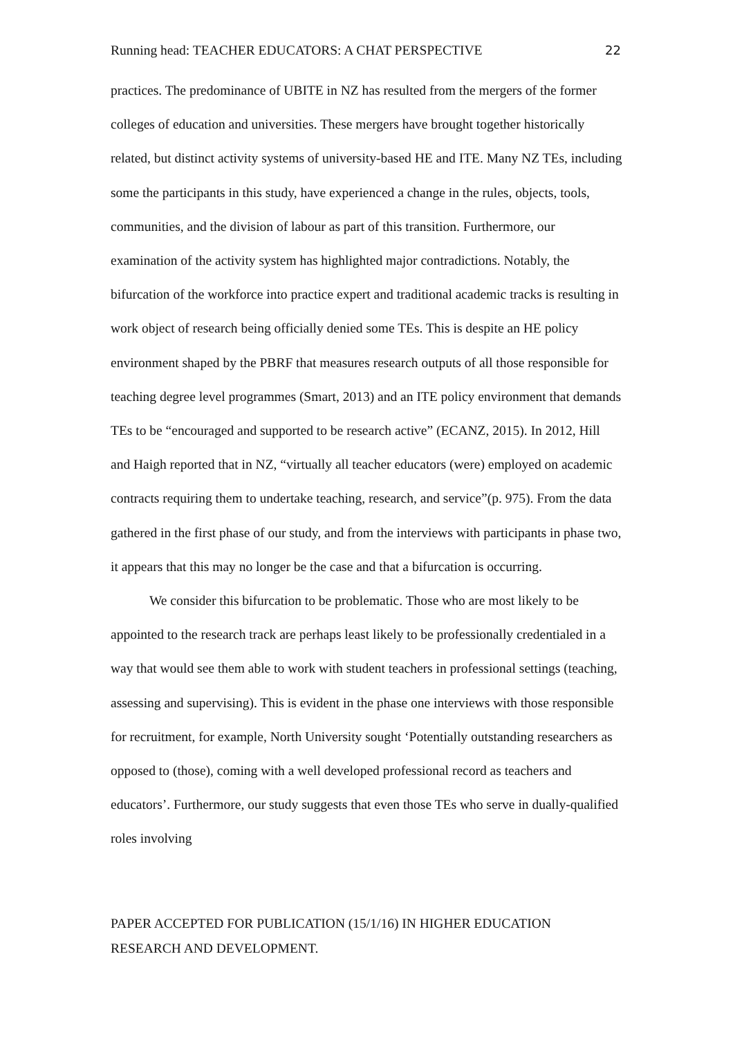Running head: TEACHER EDUCATORS: A CHAT PERSPECTIVE 22
practices. The predominance of UBITE in NZ has resulted from the mergers of the former colleges of education and universities. These mergers have brought together historically related, but distinct activity systems of university-based HE and ITE. Many NZ TEs, including some the participants in this study, have experienced a change in the rules, objects, tools, communities, and the division of labour as part of this transition. Furthermore, our examination of the activity system has highlighted major contradictions. Notably, the bifurcation of the workforce into practice expert and traditional academic tracks is resulting in work object of research being officially denied some TEs. This is despite an HE policy environment shaped by the PBRF that measures research outputs of all those responsible for teaching degree level programmes (Smart, 2013) and an ITE policy environment that demands TEs to be “encouraged and supported to be research active” (ECANZ, 2015). In 2012, Hill and Haigh reported that in NZ, “virtually all teacher educators (were) employed on academic contracts requiring them to undertake teaching, research, and service”(p. 975). From the data gathered in the first phase of our study, and from the interviews with participants in phase two, it appears that this may no longer be the case and that a bifurcation is occurring.
We consider this bifurcation to be problematic. Those who are most likely to be appointed to the research track are perhaps least likely to be professionally credentialed in a way that would see them able to work with student teachers in professional settings (teaching, assessing and supervising). This is evident in the phase one interviews with those responsible for recruitment, for example, North University sought ‘Potentially outstanding researchers as opposed to (those), coming with a well developed professional record as teachers and educators’. Furthermore, our study suggests that even those TEs who serve in dually-qualified roles involving
PAPER ACCEPTED FOR PUBLICATION (15/1/16) IN HIGHER EDUCATION
RESEARCH AND DEVELOPMENT.